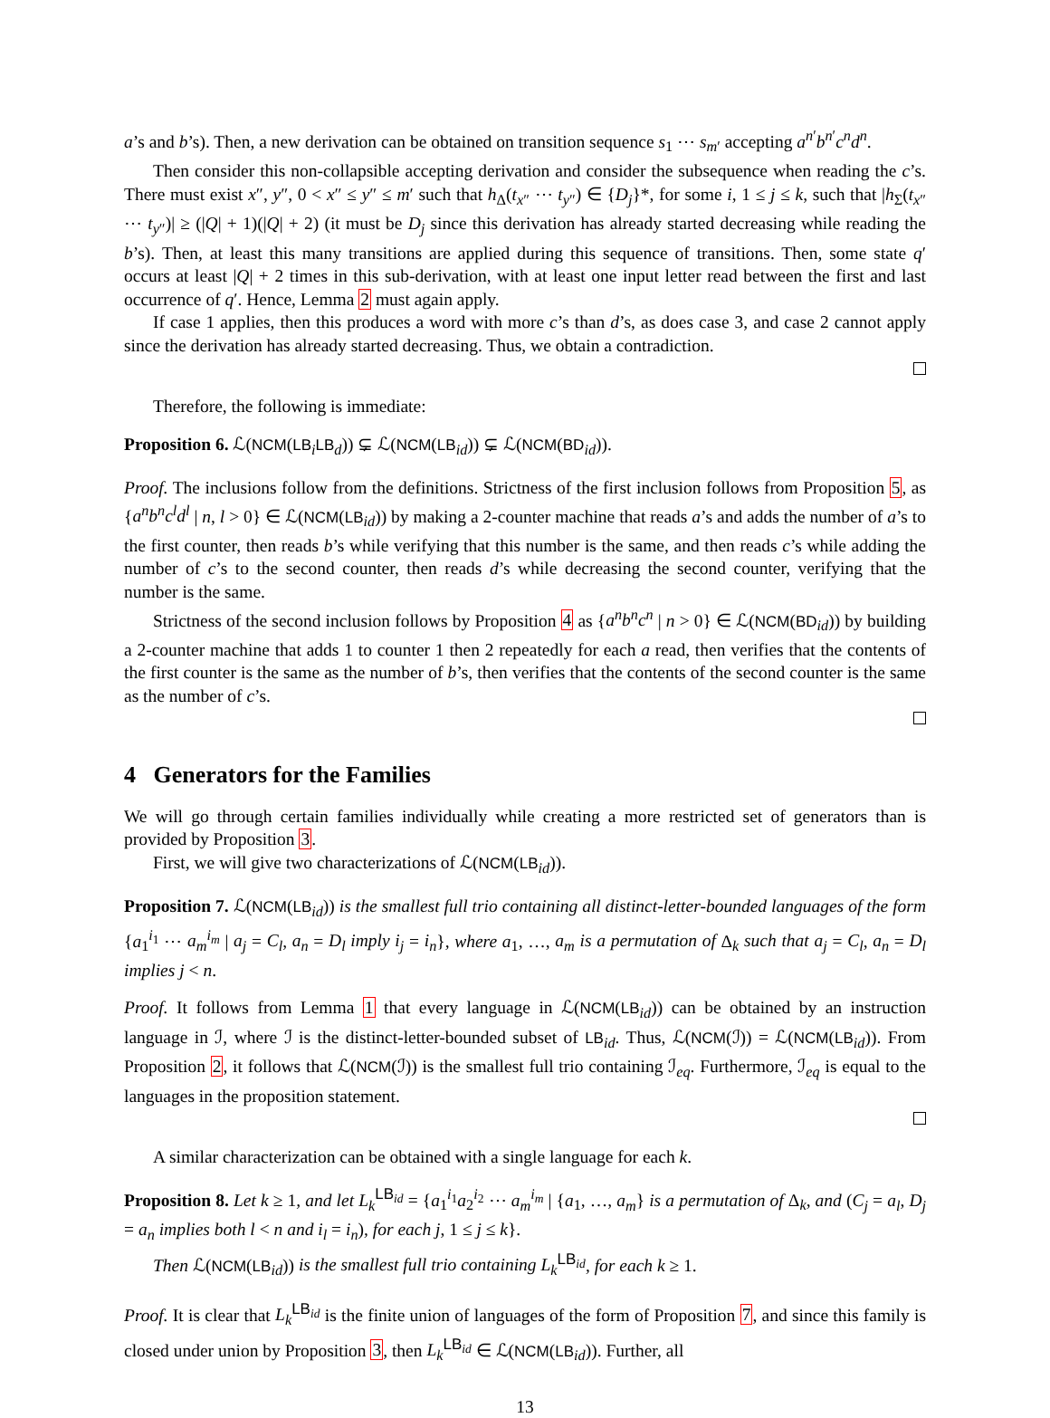a’s and b’s). Then, a new derivation can be obtained on transition sequence s<sub>1</sub> ⋯ s<sub>m′</sub> accepting a<sup>n′</sup>b<sup>n′</sup>c<sup>n</sup>d<sup>n</sup>.
Then consider this non-collapsible accepting derivation and consider the subsequence when reading the c’s. There must exist x″, y″, 0 < x″ ≤ y″ ≤ m′ such that h<sub>Δ</sub>(t<sub>x″</sub> ⋯ t<sub>y″</sub>) ∈ {D<sub>j</sub>}*, for some i, 1 ≤ j ≤ k, such that |h<sub>Σ</sub>(t<sub>x″</sub> ⋯ t<sub>y″</sub>)| ≥ (|Q| + 1)(|Q| + 2) (it must be D<sub>j</sub> since this derivation has already started decreasing while reading the b’s). Then, at least this many transitions are applied during this sequence of transitions. Then, some state q′ occurs at least |Q| + 2 times in this sub-derivation, with at least one input letter read between the first and last occurrence of q′. Hence, Lemma 2 must again apply.
If case 1 applies, then this produces a word with more c’s than d’s, as does case 3, and case 2 cannot apply since the derivation has already started decreasing. Thus, we obtain a contradiction.
Therefore, the following is immediate:
Proposition 6. ℒ(NCM(LB<sub>i</sub>LB<sub>d</sub>)) ⊊ ℒ(NCM(LB<sub>id</sub>)) ⊊ ℒ(NCM(BD<sub>id</sub>)).
Proof. The inclusions follow from the definitions. Strictness of the first inclusion follows from Proposition 5, as {a<sup>n</sup>b<sup>n</sup>c<sup>l</sup>d<sup>l</sup> | n, l > 0} ∈ ℒ(NCM(LB<sub>id</sub>)) by making a 2-counter machine that reads a’s and adds the number of a’s to the first counter, then reads b’s while verifying that this number is the same, and then reads c’s while adding the number of c’s to the second counter, then reads d’s while decreasing the second counter, verifying that the number is the same.
Strictness of the second inclusion follows by Proposition 4 as {a<sup>n</sup>b<sup>n</sup>c<sup>n</sup> | n > 0} ∈ ℒ(NCM(BD<sub>id</sub>)) by building a 2-counter machine that adds 1 to counter 1 then 2 repeatedly for each a read, then verifies that the contents of the first counter is the same as the number of b’s, then verifies that the contents of the second counter is the same as the number of c’s.
4 Generators for the Families
We will go through certain families individually while creating a more restricted set of generators than is provided by Proposition 3.
First, we will give two characterizations of ℒ(NCM(LB<sub>id</sub>)).
Proposition 7. ℒ(NCM(LB<sub>id</sub>)) is the smallest full trio containing all distinct-letter-bounded languages of the form {a<sub>1</sub><sup>i<sub>1</sub></sup> ⋯ a<sub>m</sub><sup>i<sub>m</sub></sup> | a<sub>j</sub> = C<sub>l</sub>, a<sub>n</sub> = D<sub>l</sub> imply i<sub>j</sub> = i<sub>n</sub>}, where a<sub>1</sub>, …, a<sub>m</sub> is a permutation of Δ<sub>k</sub> such that a<sub>j</sub> = C<sub>l</sub>, a<sub>n</sub> = D<sub>l</sub> implies j < n.
Proof. It follows from Lemma 1 that every language in ℒ(NCM(LB<sub>id</sub>)) can be obtained by an instruction language in ℐ, where ℐ is the distinct-letter-bounded subset of LB<sub>id</sub>. Thus, ℒ(NCM(ℐ)) = ℒ(NCM(LB<sub>id</sub>)). From Proposition 2, it follows that ℒ(NCM(ℐ)) is the smallest full trio containing ℐ<sub>eq</sub>. Furthermore, ℐ<sub>eq</sub> is equal to the languages in the proposition statement.
A similar characterization can be obtained with a single language for each k.
Proposition 8. Let k ≥ 1, and let L<sub>k</sub><sup>LB<sub>id</sub></sup> = {a<sub>1</sub><sup>i<sub>1</sub></sup>a<sub>2</sub><sup>i<sub>2</sub></sup> ⋯ a<sub>m</sub><sup>i<sub>m</sub></sup> | {a<sub>1</sub>, …, a<sub>m</sub>} is a permutation of Δ<sub>k</sub>, and (C<sub>j</sub> = a<sub>l</sub>, D<sub>j</sub> = a<sub>n</sub> implies both l < n and i<sub>l</sub> = i<sub>n</sub>), for each j, 1 ≤ j ≤ k}.
Then ℒ(NCM(LB<sub>id</sub>)) is the smallest full trio containing L<sub>k</sub><sup>LB<sub>id</sub></sup>, for each k ≥ 1.
Proof. It is clear that L<sub>k</sub><sup>LB<sub>id</sub></sup> is the finite union of languages of the form of Proposition 7, and since this family is closed under union by Proposition 3, then L<sub>k</sub><sup>LB<sub>id</sub></sup> ∈ ℒ(NCM(LB<sub>id</sub>)). Further, all
13